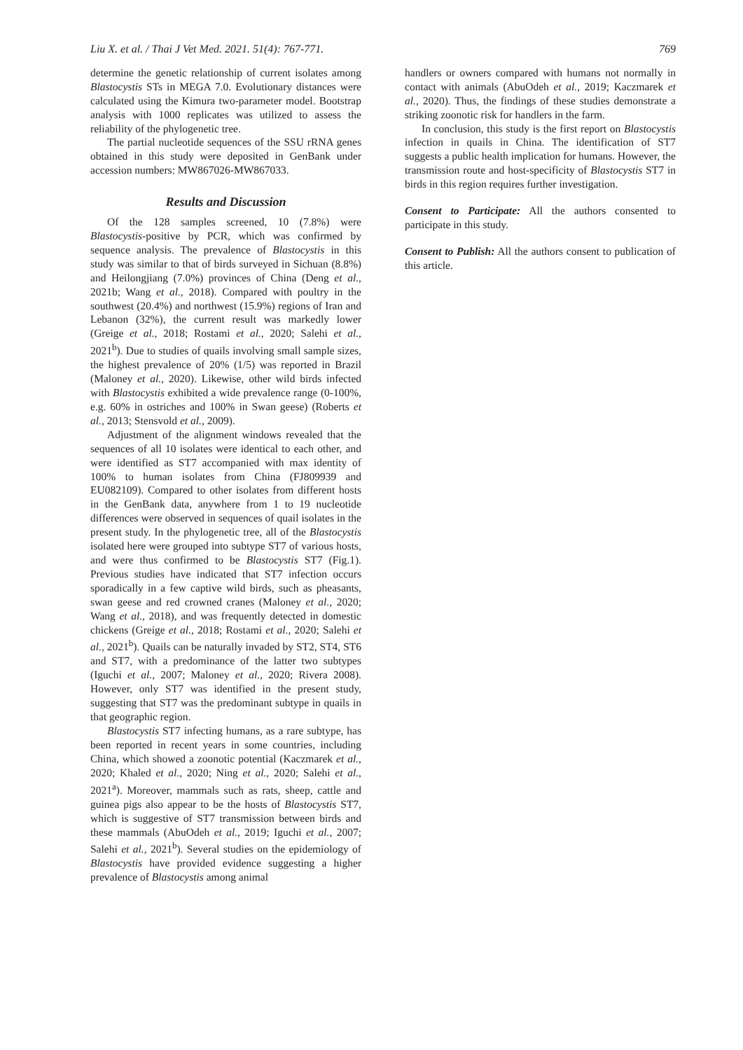Liu X. et al. / Thai J Vet Med. 2021. 51(4): 767-771. 769
determine the genetic relationship of current isolates among Blastocystis STs in MEGA 7.0. Evolutionary distances were calculated using the Kimura two-parameter model. Bootstrap analysis with 1000 replicates was utilized to assess the reliability of the phylogenetic tree.
The partial nucleotide sequences of the SSU rRNA genes obtained in this study were deposited in GenBank under accession numbers: MW867026-MW867033.
Results and Discussion
Of the 128 samples screened, 10 (7.8%) were Blastocystis-positive by PCR, which was confirmed by sequence analysis. The prevalence of Blastocystis in this study was similar to that of birds surveyed in Sichuan (8.8%) and Heilongjiang (7.0%) provinces of China (Deng et al., 2021b; Wang et al., 2018). Compared with poultry in the southwest (20.4%) and northwest (15.9%) regions of Iran and Lebanon (32%), the current result was markedly lower (Greige et al., 2018; Rostami et al., 2020; Salehi et al., 2021<sup>b</sup>). Due to studies of quails involving small sample sizes, the highest prevalence of 20% (1/5) was reported in Brazil (Maloney et al., 2020). Likewise, other wild birds infected with Blastocystis exhibited a wide prevalence range (0-100%, e.g. 60% in ostriches and 100% in Swan geese) (Roberts et al., 2013; Stensvold et al., 2009).
Adjustment of the alignment windows revealed that the sequences of all 10 isolates were identical to each other, and were identified as ST7 accompanied with max identity of 100% to human isolates from China (FJ809939 and EU082109). Compared to other isolates from different hosts in the GenBank data, anywhere from 1 to 19 nucleotide differences were observed in sequences of quail isolates in the present study. In the phylogenetic tree, all of the Blastocystis isolated here were grouped into subtype ST7 of various hosts, and were thus confirmed to be Blastocystis ST7 (Fig.1). Previous studies have indicated that ST7 infection occurs sporadically in a few captive wild birds, such as pheasants, swan geese and red crowned cranes (Maloney et al., 2020; Wang et al., 2018), and was frequently detected in domestic chickens (Greige et al., 2018; Rostami et al., 2020; Salehi et al., 2021<sup>b</sup>). Quails can be naturally invaded by ST2, ST4, ST6 and ST7, with a predominance of the latter two subtypes (Iguchi et al., 2007; Maloney et al., 2020; Rivera 2008). However, only ST7 was identified in the present study, suggesting that ST7 was the predominant subtype in quails in that geographic region.
Blastocystis ST7 infecting humans, as a rare subtype, has been reported in recent years in some countries, including China, which showed a zoonotic potential (Kaczmarek et al., 2020; Khaled et al., 2020; Ning et al., 2020; Salehi et al., 2021<sup>a</sup>). Moreover, mammals such as rats, sheep, cattle and guinea pigs also appear to be the hosts of Blastocystis ST7, which is suggestive of ST7 transmission between birds and these mammals (AbuOdeh et al., 2019; Iguchi et al., 2007; Salehi et al., 2021<sup>b</sup>). Several studies on the epidemiology of Blastocystis have provided evidence suggesting a higher prevalence of Blastocystis among animal
handlers or owners compared with humans not normally in contact with animals (AbuOdeh et al., 2019; Kaczmarek et al., 2020). Thus, the findings of these studies demonstrate a striking zoonotic risk for handlers in the farm.
In conclusion, this study is the first report on Blastocystis infection in quails in China. The identification of ST7 suggests a public health implication for humans. However, the transmission route and host-specificity of Blastocystis ST7 in birds in this region requires further investigation.
Consent to Participate: All the authors consented to participate in this study.
Consent to Publish: All the authors consent to publication of this article.